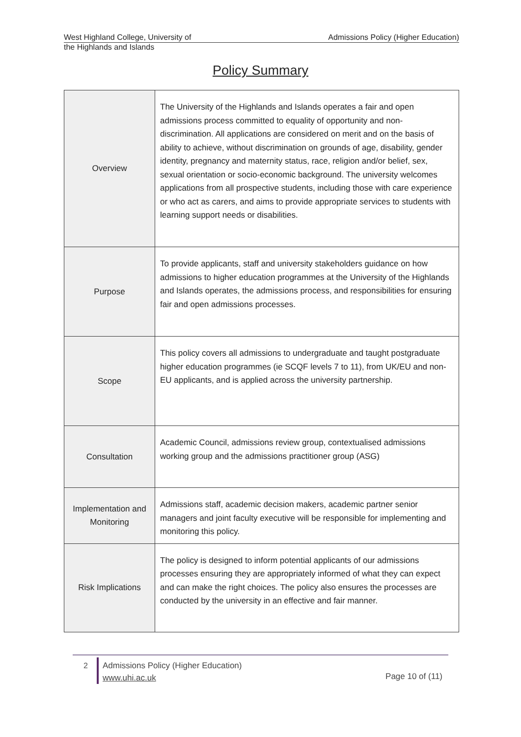West Highland College, University of Admissions Policy (Higher Education)
the Highlands and Islands
Policy Summary
| Overview | The University of the Highlands and Islands operates a fair and open admissions process committed to equality of opportunity and non-discrimination. All applications are considered on merit and on the basis of ability to achieve, without discrimination on grounds of age, disability, gender identity, pregnancy and maternity status, race, religion and/or belief, sex, sexual orientation or socio-economic background. The university welcomes applications from all prospective students, including those with care experience or who act as carers, and aims to provide appropriate services to students with learning support needs or disabilities. |
| Purpose | To provide applicants, staff and university stakeholders guidance on how admissions to higher education programmes at the University of the Highlands and Islands operates, the admissions process, and responsibilities for ensuring fair and open admissions processes. |
| Scope | This policy covers all admissions to undergraduate and taught postgraduate higher education programmes (ie SCQF levels 7 to 11), from UK/EU and non-EU applicants, and is applied across the university partnership. |
| Consultation | Academic Council, admissions review group, contextualised admissions working group and the admissions practitioner group (ASG) |
| Implementation and Monitoring | Admissions staff, academic decision makers, academic partner senior managers and joint faculty executive will be responsible for implementing and monitoring this policy. |
| Risk Implications | The policy is designed to inform potential applicants of our admissions processes ensuring they are appropriately informed of what they can expect and can make the right choices. The policy also ensures the processes are conducted by the university in an effective and fair manner. |
2
Admissions Policy (Higher Education)
www.uhi.ac.uk
Page 10 of (11)